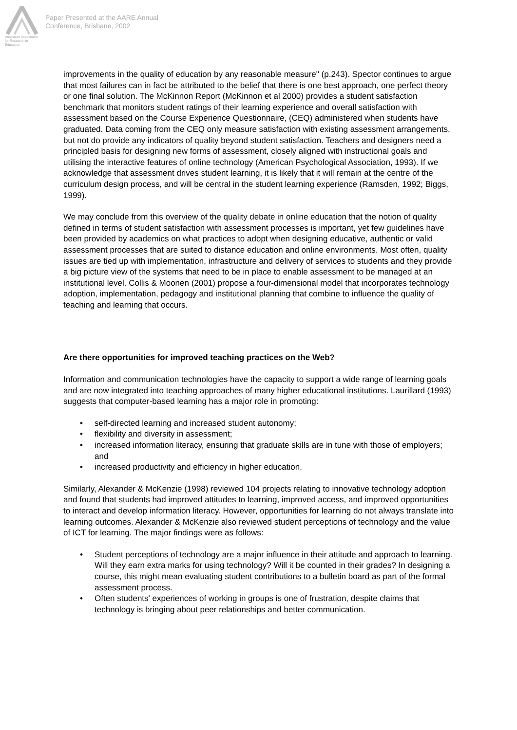Australian Association
for Research in Education
Paper Presented at the AARE Annual
Conference, Brisbane, 2002
improvements in the quality of education by any reasonable measure" (p.243). Spector continues to argue that most failures can in fact be attributed to the belief that there is one best approach, one perfect theory or one final solution. The McKinnon Report (McKinnon et al 2000) provides a student satisfaction benchmark that monitors student ratings of their learning experience and overall satisfaction with assessment based on the Course Experience Questionnaire, (CEQ) administered when students have graduated. Data coming from the CEQ only measure satisfaction with existing assessment arrangements, but not do provide any indicators of quality beyond student satisfaction. Teachers and designers need a principled basis for designing new forms of assessment, closely aligned with instructional goals and utilising the interactive features of online technology (American Psychological Association, 1993). If we acknowledge that assessment drives student learning, it is likely that it will remain at the centre of the curriculum design process, and will be central in the student learning experience (Ramsden, 1992; Biggs, 1999).
We may conclude from this overview of the quality debate in online education that the notion of quality defined in terms of student satisfaction with assessment processes is important, yet few guidelines have been provided by academics on what practices to adopt when designing educative, authentic or valid assessment processes that are suited to distance education and online environments. Most often, quality issues are tied up with implementation, infrastructure and delivery of services to students and they provide a big picture view of the systems that need to be in place to enable assessment to be managed at an institutional level. Collis & Moonen (2001) propose a four-dimensional model that incorporates technology adoption, implementation, pedagogy and institutional planning that combine to influence the quality of teaching and learning that occurs.
Are there opportunities for improved teaching practices on the Web?
Information and communication technologies have the capacity to support a wide range of learning goals and are now integrated into teaching approaches of many higher educational institutions. Laurillard (1993) suggests that computer-based learning has a major role in promoting:
• self-directed learning and increased student autonomy;
• flexibility and diversity in assessment;
• increased information literacy, ensuring that graduate skills are in tune with those of employers; and
• increased productivity and efficiency in higher education.
Similarly, Alexander & McKenzie (1998) reviewed 104 projects relating to innovative technology adoption and found that students had improved attitudes to learning, improved access, and improved opportunities to interact and develop information literacy. However, opportunities for learning do not always translate into learning outcomes. Alexander & McKenzie also reviewed student perceptions of technology and the value of ICT for learning. The major findings were as follows:
• Student perceptions of technology are a major influence in their attitude and approach to learning. Will they earn extra marks for using technology? Will it be counted in their grades? In designing a course, this might mean evaluating student contributions to a bulletin board as part of the formal assessment process.
• Often students' experiences of working in groups is one of frustration, despite claims that technology is bringing about peer relationships and better communication.